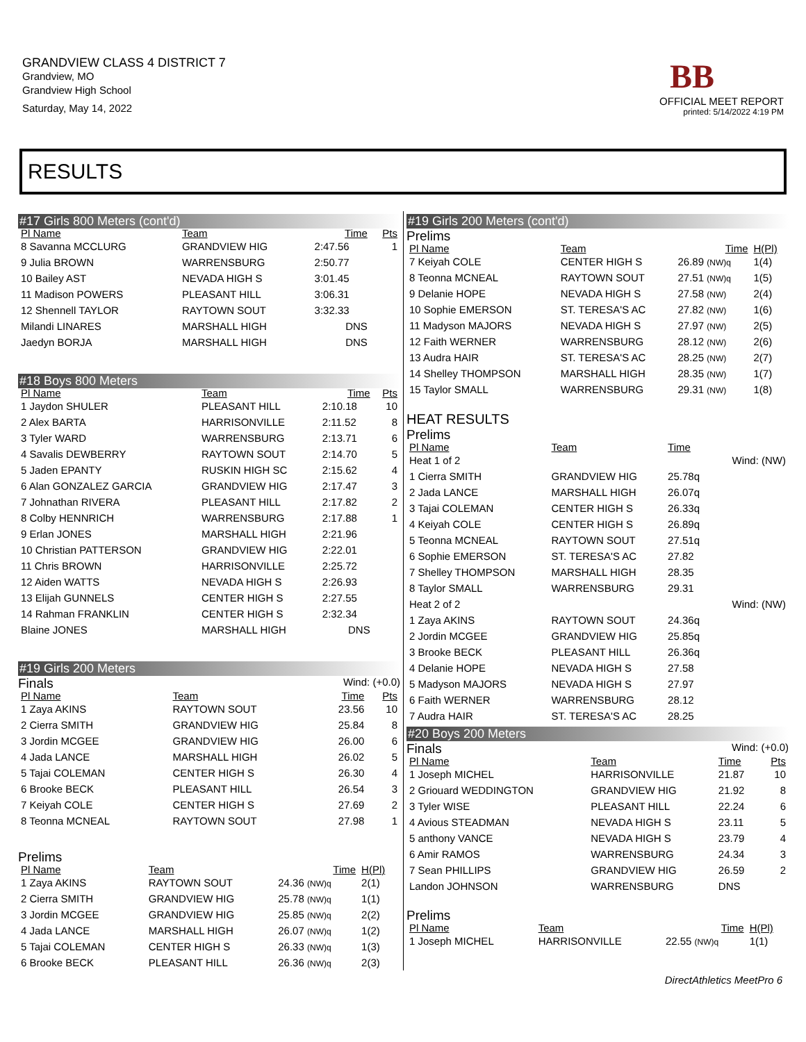GRANDVIEW CLASS 4 DISTRICT 7
Grandview, MO
Grandview High School
Saturday, May 14, 2022
BB
OFFICIAL MEET REPORT
printed: 5/14/2022 4:19 PM
RESULTS
#17 Girls 800 Meters (cont'd)
| Pl Name | Team | Time | Pts |
| --- | --- | --- | --- |
| 8 Savanna MCCLURG | GRANDVIEW HIG | 2:47.56 | 1 |
| 9 Julia BROWN | WARRENSBURG | 2:50.77 | |
| 10 Bailey AST | NEVADA HIGH S | 3:01.45 | |
| 11 Madison POWERS | PLEASANT HILL | 3:06.31 | |
| 12 Shennell TAYLOR | RAYTOWN SOUT | 3:32.33 | |
| Milandi LINARES | MARSHALL HIGH | DNS | |
| Jaedyn BORJA | MARSHALL HIGH | DNS | |
#18 Boys 800 Meters
| Pl Name | Team | Time | Pts |
| --- | --- | --- | --- |
| 1 Jaydon SHULER | PLEASANT HILL | 2:10.18 | 10 |
| 2 Alex BARTA | HARRISONVILLE | 2:11.52 | 8 |
| 3 Tyler WARD | WARRENSBURG | 2:13.71 | 6 |
| 4 Savalis DEWBERRY | RAYTOWN SOUT | 2:14.70 | 5 |
| 5 Jaden EPANTY | RUSKIN HIGH SC | 2:15.62 | 4 |
| 6 Alan GONZALEZ GARCIA | GRANDVIEW HIG | 2:17.47 | 3 |
| 7 Johnathan RIVERA | PLEASANT HILL | 2:17.82 | 2 |
| 8 Colby HENNRICH | WARRENSBURG | 2:17.88 | 1 |
| 9 Erlan JONES | MARSHALL HIGH | 2:21.96 | |
| 10 Christian PATTERSON | GRANDVIEW HIG | 2:22.01 | |
| 11 Chris BROWN | HARRISONVILLE | 2:25.72 | |
| 12 Aiden WATTS | NEVADA HIGH S | 2:26.93 | |
| 13 Elijah GUNNELS | CENTER HIGH S | 2:27.55 | |
| 14 Rahman FRANKLIN | CENTER HIGH S | 2:32.34 | |
| Blaine JONES | MARSHALL HIGH | DNS | |
#19 Girls 200 Meters
Finals Wind: (+0.0)
| Pl Name | Team | Time | Pts |
| --- | --- | --- | --- |
| 1 Zaya AKINS | RAYTOWN SOUT | 23.56 | 10 |
| 2 Cierra SMITH | GRANDVIEW HIG | 25.84 | 8 |
| 3 Jordin MCGEE | GRANDVIEW HIG | 26.00 | 6 |
| 4 Jada LANCE | MARSHALL HIGH | 26.02 | 5 |
| 5 Tajai COLEMAN | CENTER HIGH S | 26.30 | 4 |
| 6 Brooke BECK | PLEASANT HILL | 26.54 | 3 |
| 7 Keiyah COLE | CENTER HIGH S | 27.69 | 2 |
| 8 Teonna MCNEAL | RAYTOWN SOUT | 27.98 | 1 |
Prelims
| Pl Name | Team | Time | H(Pl) |
| --- | --- | --- | --- |
| 1 Zaya AKINS | RAYTOWN SOUT | 24.36 (NW)q | 2(1) |
| 2 Cierra SMITH | GRANDVIEW HIG | 25.78 (NW)q | 1(1) |
| 3 Jordin MCGEE | GRANDVIEW HIG | 25.85 (NW)q | 2(2) |
| 4 Jada LANCE | MARSHALL HIGH | 26.07 (NW)q | 1(2) |
| 5 Tajai COLEMAN | CENTER HIGH S | 26.33 (NW)q | 1(3) |
| 6 Brooke BECK | PLEASANT HILL | 26.36 (NW)q | 2(3) |
#19 Girls 200 Meters (cont'd)
Prelims
| Pl Name | Team | Time | H(Pl) |
| --- | --- | --- | --- |
| 7 Keiyah COLE | CENTER HIGH S | 26.89 (NW)q | 1(4) |
| 8 Teonna MCNEAL | RAYTOWN SOUT | 27.51 (NW)q | 1(5) |
| 9 Delanie HOPE | NEVADA HIGH S | 27.58 (NW) | 2(4) |
| 10 Sophie EMERSON | ST. TERESA'S AC | 27.82 (NW) | 1(6) |
| 11 Madyson MAJORS | NEVADA HIGH S | 27.97 (NW) | 2(5) |
| 12 Faith WERNER | WARRENSBURG | 28.12 (NW) | 2(6) |
| 13 Audra HAIR | ST. TERESA'S AC | 28.25 (NW) | 2(7) |
| 14 Shelley THOMPSON | MARSHALL HIGH | 28.35 (NW) | 1(7) |
| 15 Taylor SMALL | WARRENSBURG | 29.31 (NW) | 1(8) |
HEAT RESULTS
Prelims
| Pl Name | Team | Time | |
| --- | --- | --- | --- |
| Heat 1 of 2 | | | Wind: (NW) |
| 1 Cierra SMITH | GRANDVIEW HIG | 25.78q | |
| 2 Jada LANCE | MARSHALL HIGH | 26.07q | |
| 3 Tajai COLEMAN | CENTER HIGH S | 26.33q | |
| 4 Keiyah COLE | CENTER HIGH S | 26.89q | |
| 5 Teonna MCNEAL | RAYTOWN SOUT | 27.51q | |
| 6 Sophie EMERSON | ST. TERESA'S AC | 27.82 | |
| 7 Shelley THOMPSON | MARSHALL HIGH | 28.35 | |
| 8 Taylor SMALL | WARRENSBURG | 29.31 | |
| Heat 2 of 2 | | | Wind: (NW) |
| 1 Zaya AKINS | RAYTOWN SOUT | 24.36q | |
| 2 Jordin MCGEE | GRANDVIEW HIG | 25.85q | |
| 3 Brooke BECK | PLEASANT HILL | 26.36q | |
| 4 Delanie HOPE | NEVADA HIGH S | 27.58 | |
| 5 Madyson MAJORS | NEVADA HIGH S | 27.97 | |
| 6 Faith WERNER | WARRENSBURG | 28.12 | |
| 7 Audra HAIR | ST. TERESA'S AC | 28.25 | |
#20 Boys 200 Meters
Finals Wind: (+0.0)
| Pl Name | Team | Time | Pts |
| --- | --- | --- | --- |
| 1 Joseph MICHEL | HARRISONVILLE | 21.87 | 10 |
| 2 Griouard WEDDINGTON | GRANDVIEW HIG | 21.92 | 8 |
| 3 Tyler WISE | PLEASANT HILL | 22.24 | 6 |
| 4 Avious STEADMAN | NEVADA HIGH S | 23.11 | 5 |
| 5 anthony VANCE | NEVADA HIGH S | 23.79 | 4 |
| 6 Amir RAMOS | WARRENSBURG | 24.34 | 3 |
| 7 Sean PHILLIPS | GRANDVIEW HIG | 26.59 | 2 |
| Landon JOHNSON | WARRENSBURG | DNS | |
Prelims
| Pl Name | Team | Time | H(Pl) |
| --- | --- | --- | --- |
| 1 Joseph MICHEL | HARRISONVILLE | 22.55 (NW)q | 1(1) |
DirectAthletics MeetPro 6